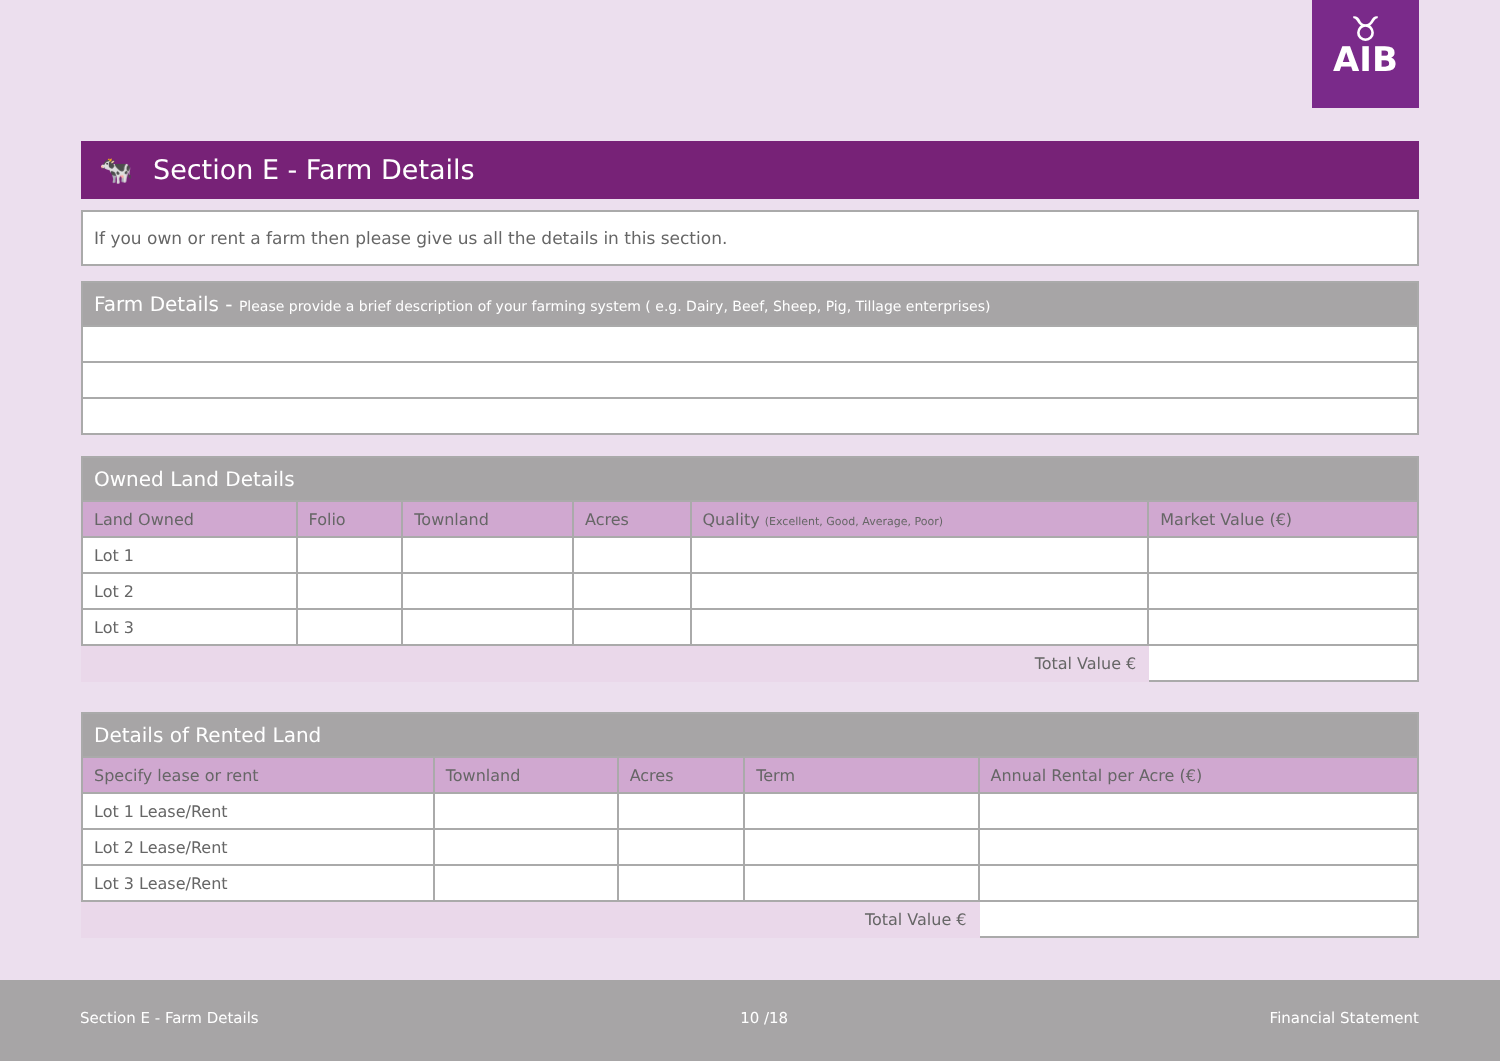♉
AIB
🐄 Section E - Farm Details
| If you own or rent a farm then please give us all the details in this section. |
| Farm Details - Please provide a brief description of your farming system ( e.g. Dairy, Beef, Sheep, Pig, Tillage enterprises) |
| --- |
| Owned Land Details | | | | | |
| --- | --- | --- | --- | --- | --- |
| Land Owned | Folio | Townland | Acres | Quality (Excellent, Good, Average, Poor) | Market Value (€) |
| Lot 1 | | | | | |
| Lot 2 | | | | | |
| Lot 3 | | | | | |
| | | | | Total Value € | |
| Details of Rented Land | | | | |
| --- | --- | --- | --- | --- |
| Specify lease or rent | Townland | Acres | Term | Annual Rental per Acre (€) |
| Lot 1 Lease/Rent | | | | |
| Lot 2 Lease/Rent | | | | |
| Lot 3 Lease/Rent | | | | |
| | | | Total Value € | |
Section E - Farm Details 10 /18 Financial Statement